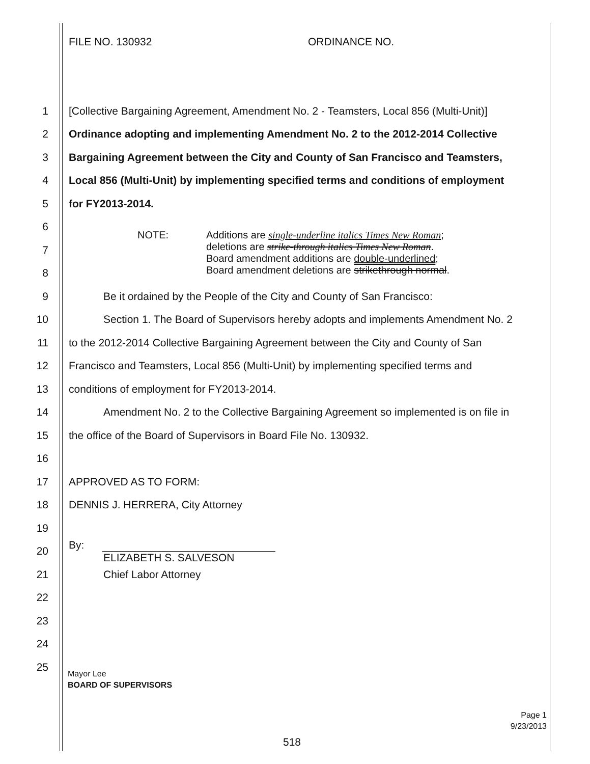FILE NO. 130932 ORDINANCE NO.
1
[Collective Bargaining Agreement, Amendment No. 2 - Teamsters, Local 856 (Multi-Unit)]
2
Ordinance adopting and implementing Amendment No. 2 to the 2012-2014 Collective
3
Bargaining Agreement between the City and County of San Francisco and Teamsters,
4
Local 856 (Multi-Unit) by implementing specified terms and conditions of employment
5 for FY2013-2014.
6
7
8
9
Be it ordained by the People of the City and County of San Francisco:
10
Section 1. The Board of Supervisors hereby adopts and implements Amendment No. 2
11
to the 2012-2014 Collective Bargaining Agreement between the City and County of San
12
Francisco and Teamsters, Local 856 (Multi-Unit) by implementing specified terms and
13
conditions of employment for FY2013-2014.
14
Amendment No. 2 to the Collective Bargaining Agreement so implemented is on file in
15
the office of the Board of Supervisors in Board File No. 130932.
16
17 APPROVED AS TO FORM:
18
DENNIS J. HERRERA, City Attorney
19
20
By:
ELIZABETH S. SALVESON
21 Chief Labor Attorney
22
23
24
25
NOTE:
Additions are single-underline italics Times New Roman;
deletions are strike-through italics Times New Roman.
Board amendment additions are double-underlined;
Board amendment deletions are strikethrough normal.
Mayor Lee
BOARD OF SUPERVISORS
Page 1
9/23/2013
518